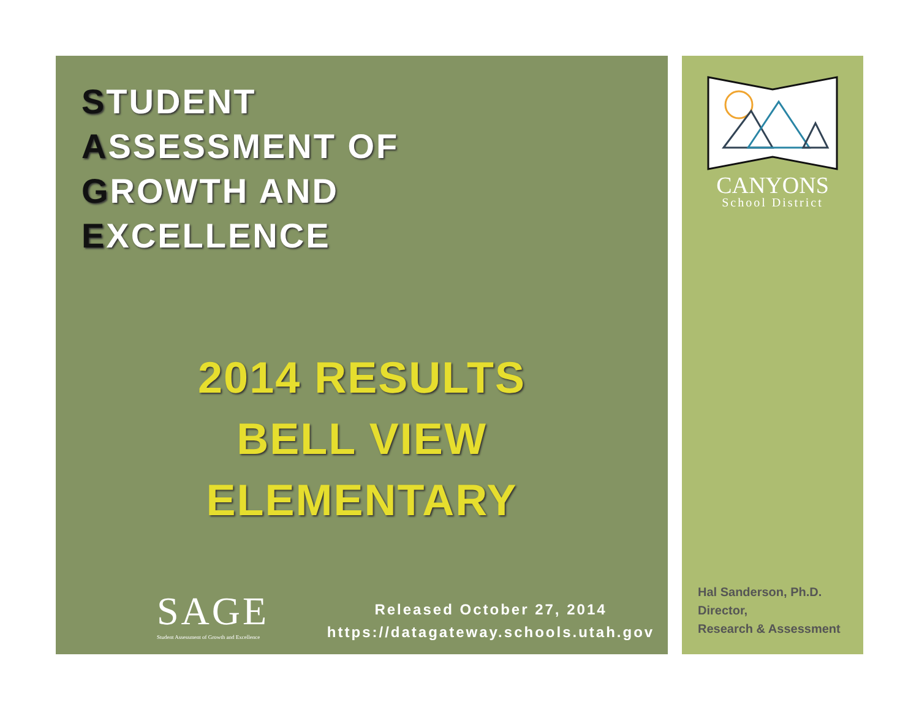STUDENT
ASSESSMENT OF
GROWTH AND
EXCELLENCE
2014 RESULTS
BELL VIEW
ELEMENTARY
SAGE
Student Assessment of Growth and Excellence
Released October 27, 2014
https://datagateway.schools.utah.gov
CANYONS
School District
Hal Sanderson, Ph.D.
Director,
Research & Assessment